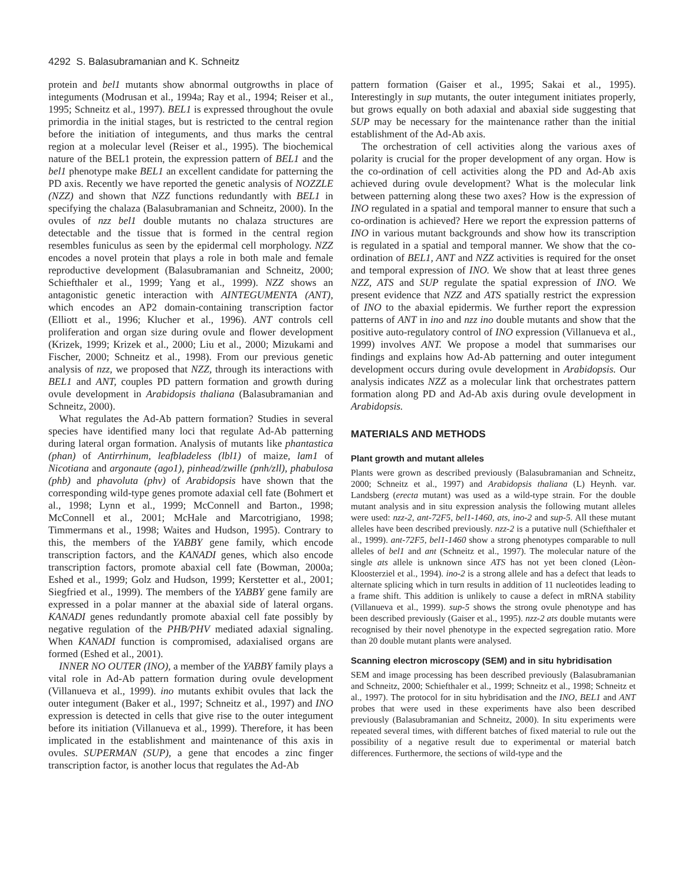4292 S. Balasubramanian and K. Schneitz
protein and bel1 mutants show abnormal outgrowths in place of integuments (Modrusan et al., 1994a; Ray et al., 1994; Reiser et al., 1995; Schneitz et al., 1997). BEL1 is expressed throughout the ovule primordia in the initial stages, but is restricted to the central region before the initiation of integuments, and thus marks the central region at a molecular level (Reiser et al., 1995). The biochemical nature of the BEL1 protein, the expression pattern of BEL1 and the bel1 phenotype make BEL1 an excellent candidate for patterning the PD axis. Recently we have reported the genetic analysis of NOZZLE (NZZ) and shown that NZZ functions redundantly with BEL1 in specifying the chalaza (Balasubramanian and Schneitz, 2000). In the ovules of nzz bel1 double mutants no chalaza structures are detectable and the tissue that is formed in the central region resembles funiculus as seen by the epidermal cell morphology. NZZ encodes a novel protein that plays a role in both male and female reproductive development (Balasubramanian and Schneitz, 2000; Schiefthaler et al., 1999; Yang et al., 1999). NZZ shows an antagonistic genetic interaction with AINTEGUMENTA (ANT), which encodes an AP2 domain-containing transcription factor (Elliott et al., 1996; Klucher et al., 1996). ANT controls cell proliferation and organ size during ovule and flower development (Krizek, 1999; Krizek et al., 2000; Liu et al., 2000; Mizukami and Fischer, 2000; Schneitz et al., 1998). From our previous genetic analysis of nzz, we proposed that NZZ, through its interactions with BEL1 and ANT, couples PD pattern formation and growth during ovule development in Arabidopsis thaliana (Balasubramanian and Schneitz, 2000).
What regulates the Ad-Ab pattern formation? Studies in several species have identified many loci that regulate Ad-Ab patterning during lateral organ formation. Analysis of mutants like phantastica (phan) of Antirrhinum, leafbladeless (lbl1) of maize, lam1 of Nicotiana and argonaute (ago1), pinhead/zwille (pnh/zll), phabulosa (phb) and phavoluta (phv) of Arabidopsis have shown that the corresponding wild-type genes promote adaxial cell fate (Bohmert et al., 1998; Lynn et al., 1999; McConnell and Barton., 1998; McConnell et al., 2001; McHale and Marcotrigiano, 1998; Timmermans et al., 1998; Waites and Hudson, 1995). Contrary to this, the members of the YABBY gene family, which encode transcription factors, and the KANADI genes, which also encode transcription factors, promote abaxial cell fate (Bowman, 2000a; Eshed et al., 1999; Golz and Hudson, 1999; Kerstetter et al., 2001; Siegfried et al., 1999). The members of the YABBY gene family are expressed in a polar manner at the abaxial side of lateral organs. KANADI genes redundantly promote abaxial cell fate possibly by negative regulation of the PHB/PHV mediated adaxial signaling. When KANADI function is compromised, adaxialised organs are formed (Eshed et al., 2001).
INNER NO OUTER (INO), a member of the YABBY family plays a vital role in Ad-Ab pattern formation during ovule development (Villanueva et al., 1999). ino mutants exhibit ovules that lack the outer integument (Baker et al., 1997; Schneitz et al., 1997) and INO expression is detected in cells that give rise to the outer integument before its initiation (Villanueva et al., 1999). Therefore, it has been implicated in the establishment and maintenance of this axis in ovules. SUPERMAN (SUP), a gene that encodes a zinc finger transcription factor, is another locus that regulates the Ad-Ab
pattern formation (Gaiser et al., 1995; Sakai et al., 1995). Interestingly in sup mutants, the outer integument initiates properly, but grows equally on both adaxial and abaxial side suggesting that SUP may be necessary for the maintenance rather than the initial establishment of the Ad-Ab axis.
The orchestration of cell activities along the various axes of polarity is crucial for the proper development of any organ. How is the co-ordination of cell activities along the PD and Ad-Ab axis achieved during ovule development? What is the molecular link between patterning along these two axes? How is the expression of INO regulated in a spatial and temporal manner to ensure that such a co-ordination is achieved? Here we report the expression patterns of INO in various mutant backgrounds and show how its transcription is regulated in a spatial and temporal manner. We show that the co-ordination of BEL1, ANT and NZZ activities is required for the onset and temporal expression of INO. We show that at least three genes NZZ, ATS and SUP regulate the spatial expression of INO. We present evidence that NZZ and ATS spatially restrict the expression of INO to the abaxial epidermis. We further report the expression patterns of ANT in ino and nzz ino double mutants and show that the positive auto-regulatory control of INO expression (Villanueva et al., 1999) involves ANT. We propose a model that summarises our findings and explains how Ad-Ab patterning and outer integument development occurs during ovule development in Arabidopsis. Our analysis indicates NZZ as a molecular link that orchestrates pattern formation along PD and Ad-Ab axis during ovule development in Arabidopsis.
MATERIALS AND METHODS
Plant growth and mutant alleles
Plants were grown as described previously (Balasubramanian and Schneitz, 2000; Schneitz et al., 1997) and Arabidopsis thaliana (L) Heynh. var. Landsberg (erecta mutant) was used as a wild-type strain. For the double mutant analysis and in situ expression analysis the following mutant alleles were used: nzz-2, ant-72F5, bel1-1460, ats, ino-2 and sup-5. All these mutant alleles have been described previously. nzz-2 is a putative null (Schiefthaler et al., 1999). ant-72F5, bel1-1460 show a strong phenotypes comparable to null alleles of bel1 and ant (Schneitz et al., 1997). The molecular nature of the single ats allele is unknown since ATS has not yet been cloned (Lèon-Kloosterziel et al., 1994). ino-2 is a strong allele and has a defect that leads to alternate splicing which in turn results in addition of 11 nucleotides leading to a frame shift. This addition is unlikely to cause a defect in mRNA stability (Villanueva et al., 1999). sup-5 shows the strong ovule phenotype and has been described previously (Gaiser et al., 1995). nzz-2 ats double mutants were recognised by their novel phenotype in the expected segregation ratio. More than 20 double mutant plants were analysed.
Scanning electron microscopy (SEM) and in situ hybridisation
SEM and image processing has been described previously (Balasubramanian and Schneitz, 2000; Schiefthaler et al., 1999; Schneitz et al., 1998; Schneitz et al., 1997). The protocol for in situ hybridisation and the INO, BEL1 and ANT probes that were used in these experiments have also been described previously (Balasubramanian and Schneitz, 2000). In situ experiments were repeated several times, with different batches of fixed material to rule out the possibility of a negative result due to experimental or material batch differences. Furthermore, the sections of wild-type and the